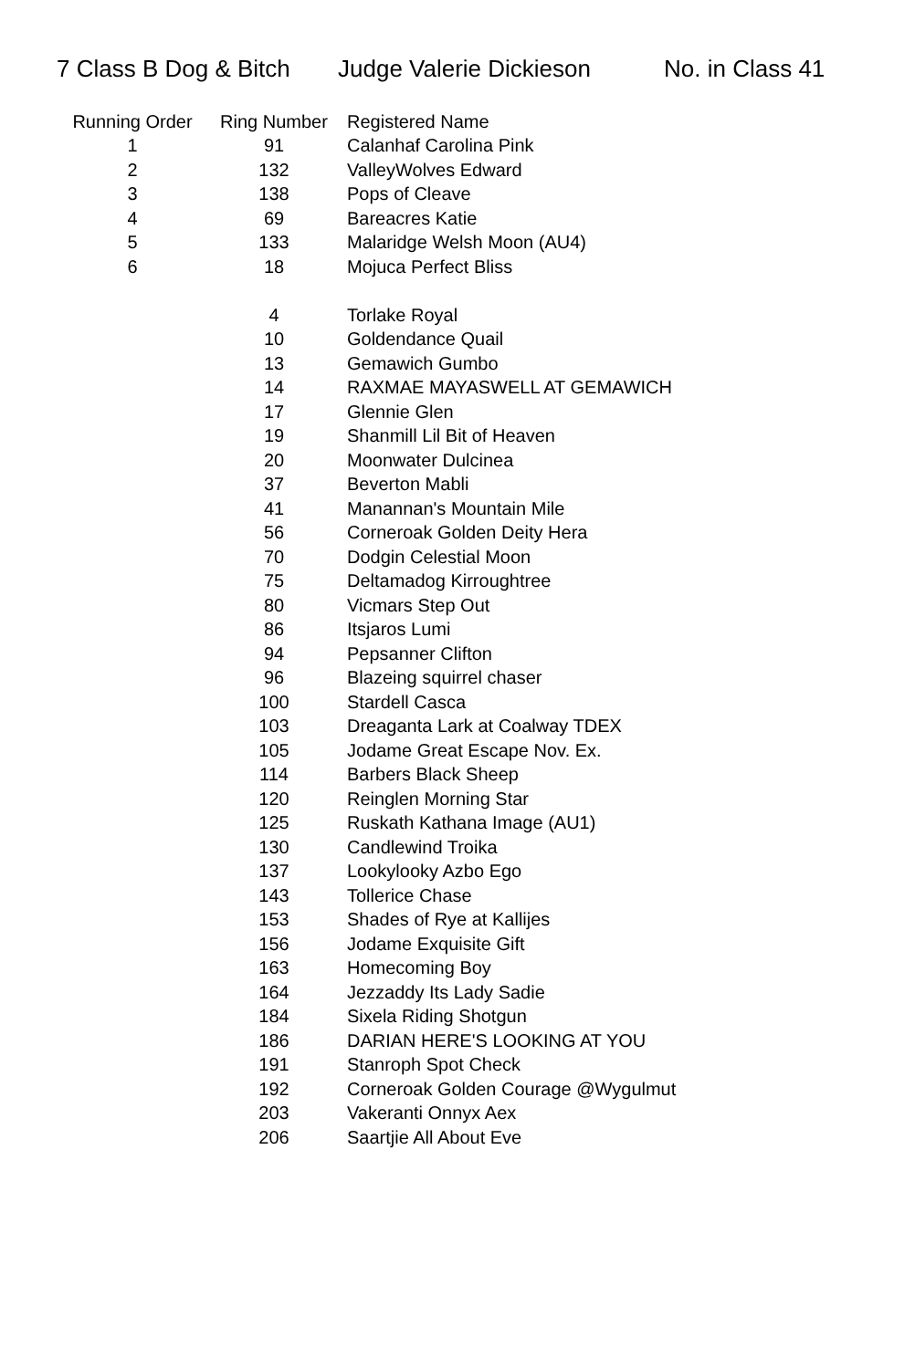7 Class B Dog & Bitch Judge Valerie Dickieson No. in Class 41
| Running Order | Ring Number | Registered Name |
| --- | --- | --- |
| 1 | 91 | Calanhaf Carolina Pink |
| 2 | 132 | ValleyWolves Edward |
| 3 | 138 | Pops of Cleave |
| 4 | 69 | Bareacres Katie |
| 5 | 133 | Malaridge Welsh Moon (AU4) |
| 6 | 18 | Mojuca Perfect Bliss |
| | 4 | Torlake Royal |
| | 10 | Goldendance Quail |
| | 13 | Gemawich Gumbo |
| | 14 | RAXMAE MAYASWELL AT GEMAWICH |
| | 17 | Glennie Glen |
| | 19 | Shanmill Lil Bit of Heaven |
| | 20 | Moonwater Dulcinea |
| | 37 | Beverton Mabli |
| | 41 | Manannan's Mountain Mile |
| | 56 | Corneroak Golden Deity Hera |
| | 70 | Dodgin Celestial Moon |
| | 75 | Deltamadog Kirroughtree |
| | 80 | Vicmars Step Out |
| | 86 | Itsjaros Lumi |
| | 94 | Pepsanner Clifton |
| | 96 | Blazeing squirrel chaser |
| | 100 | Stardell Casca |
| | 103 | Dreaganta Lark at Coalway TDEX |
| | 105 | Jodame Great Escape Nov. Ex. |
| | 114 | Barbers Black Sheep |
| | 120 | Reinglen Morning Star |
| | 125 | Ruskath Kathana Image (AU1) |
| | 130 | Candlewind Troika |
| | 137 | Lookylooky Azbo Ego |
| | 143 | Tollerice Chase |
| | 153 | Shades of Rye at Kallijes |
| | 156 | Jodame Exquisite Gift |
| | 163 | Homecoming Boy |
| | 164 | Jezzaddy Its Lady Sadie |
| | 184 | Sixela Riding Shotgun |
| | 186 | DARIAN HERE'S LOOKING AT YOU |
| | 191 | Stanroph Spot Check |
| | 192 | Corneroak Golden Courage @Wygulmut |
| | 203 | Vakeranti Onnyx Aex |
| | 206 | Saartjie All About Eve |